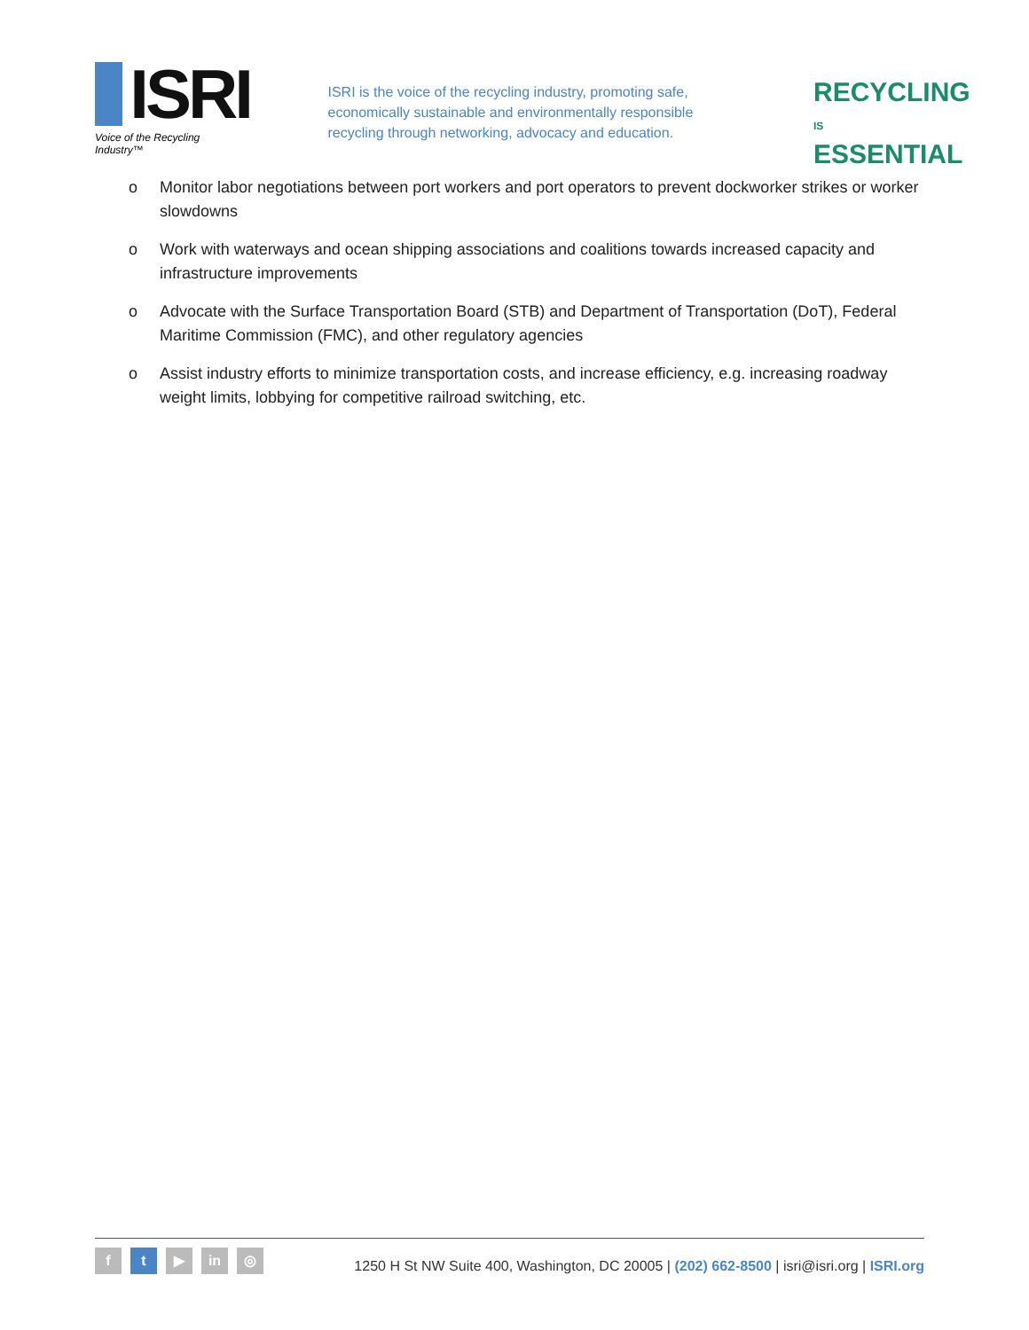ISRI
Voice of the Recycling Industry™
ISRI is the voice of the recycling industry, promoting safe, economically sustainable and environmentally responsible recycling through networking, advocacy and education.
RECYCLING IS ESSENTIAL
o Monitor labor negotiations between port workers and port operators to prevent dockworker strikes or worker slowdowns
o Work with waterways and ocean shipping associations and coalitions towards increased capacity and infrastructure improvements
o Advocate with the Surface Transportation Board (STB) and Department of Transportation (DoT), Federal Maritime Commission (FMC), and other regulatory agencies
o Assist industry efforts to minimize transportation costs, and increase efficiency, e.g. increasing roadway weight limits, lobbying for competitive railroad switching, etc.
f t ▶ in ◎
1250 H St NW Suite 400, Washington, DC 20005 | (202) 662-8500 | isri@isri.org | ISRI.org